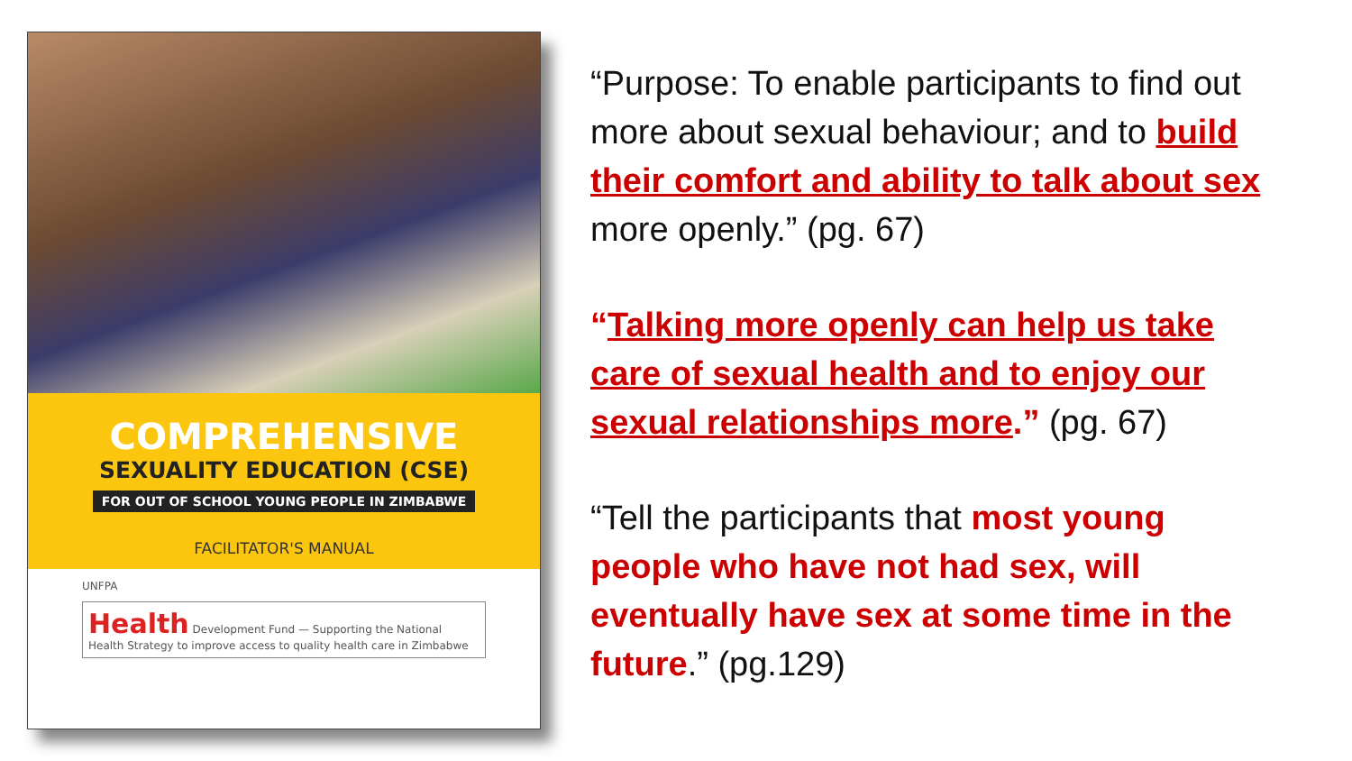COMPREHENSIVE
SEXUALITY EDUCATION (CSE)
FOR OUT OF SCHOOL YOUNG PEOPLE IN ZIMBABWE
FACILITATOR'S MANUAL
UNFPA
Health Development Fund — Supporting the National Health Strategy to improve access to quality health care in Zimbabwe
“Purpose: To enable participants to find out more about sexual behaviour; and to build their comfort and ability to talk about sex more openly.” (pg. 67)
“Talking more openly can help us take care of sexual health and to enjoy our sexual relationships more.” (pg. 67)
“Tell the participants that most young people who have not had sex, will eventually have sex at some time in the future.” (pg.129)